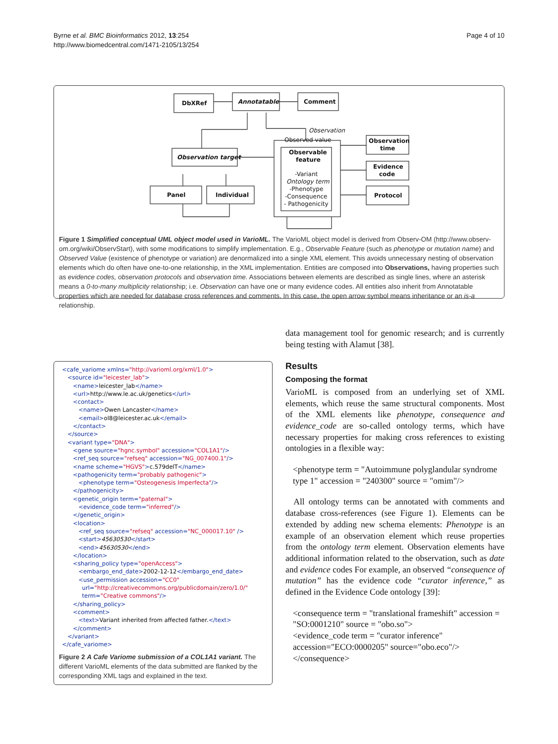Byrne et al. BMC Bioinformatics 2012, 13:254
http://www.biomedcentral.com/1471-2105/13/254
Page 4 of 10
DbXRef
Annotatable
Comment
Observation
Observed value
Observation target
Panel
Individual
Observable
feature
-Variant
Ontology term
-Phenotype
-Consequence
- Pathogenicity
Observation
time
Evidence
code
Protocol
Figure 1 Simplified conceptual UML object model used in VarioML. The VarioML object model is derived from Observ-OM (http://www.observ-om.org/wiki/ObservStart), with some modifications to simplify implementation. E.g., Observable Feature (such as phenotype or mutation name) and Observed Value (existence of phenotype or variation) are denormalized into a single XML element. This avoids unnecessary nesting of observation elements which do often have one-to-one relationship, in the XML implementation. Entities are composed into Observations, having properties such as evidence codes, observation protocols and observation time. Associations between elements are described as single lines, where an asterisk means a 0-to-many multiplicity relationship; i.e. Observation can have one or many evidence codes. All entities also inherit from Annotatable properties which are needed for database cross references and comments. In this case, the open arrow symbol means inheritance or an is-a relationship.
<cafe_variome xmlns="http://varioml.org/xml/1.0">
   <source id="leicester_lab">
      <name>leicester_lab</name>
      <url>http://www.le.ac.uk/genetics</url>
      <contact>
         <name>Owen Lancaster</name>
         <email>ol8@leicester.ac.uk</email>
      </contact>
   </source>
   <variant type="DNA">
      <gene source="hgnc.symbol" accession="COL1A1"/>
      <ref_seq source="refseq" accession="NG_007400.1"/>
      <name scheme="HGVS">c.579delT</name>
      <pathogenicity term="probably pathogenic">
         <phenotype term="Osteogenesis Imperfecta"/>
      </pathogenicity>
      <genetic_origin term="paternal">
         <evidence_code term="inferred"/>
      </genetic_origin>
      <location>
         <ref_seq source="refseq" accession="NC_000017.10" />
         <start>45630530</start>
         <end>45630530</end>
      </location>
      <sharing_policy type="openAccess">
         <embargo_end_date>2002-12-12</embargo_end_date>
         <use_permission accession="CC0"
           url="http://creativecommons.org/publicdomain/zero/1.0/"
           term="Creative commons"/>
      </sharing_policy>
      <comment>
         <text>Variant inherited from affected father.</text>
      </comment>
   </variant>
</cafe_variome>
Figure 2 A Cafe Variome submission of a COL1A1 variant. The different VarioML elements of the data submitted are flanked by the corresponding XML tags and explained in the text.
data management tool for genomic research; and is currently being testing with Alamut [38].
Results
Composing the format
VarioML is composed from an underlying set of XML elements, which reuse the same structural components. Most of the XML elements like phenotype, consequence and evidence_code are so-called ontology terms, which have necessary properties for making cross references to existing ontologies in a flexible way:
<phenotype term = "Autoimmune polyglandular syndrome type 1" accession = "240300" source = "omim"/>
All ontology terms can be annotated with comments and database cross-references (see Figure 1). Elements can be extended by adding new schema elements: Phenotype is an example of an observation element which reuse properties from the ontology term element. Observation elements have additional information related to the observation, such as date and evidence codes For example, an observed “consequence of mutation” has the evidence code “curator inference,” as defined in the Evidence Code ontology [39]:
<consequence term = "translational frameshift" accession = "SO:0001210" source = "obo.so">
<evidence_code term = "curator inference" accession="ECO:0000205" source="obo.eco"/>
</consequence>